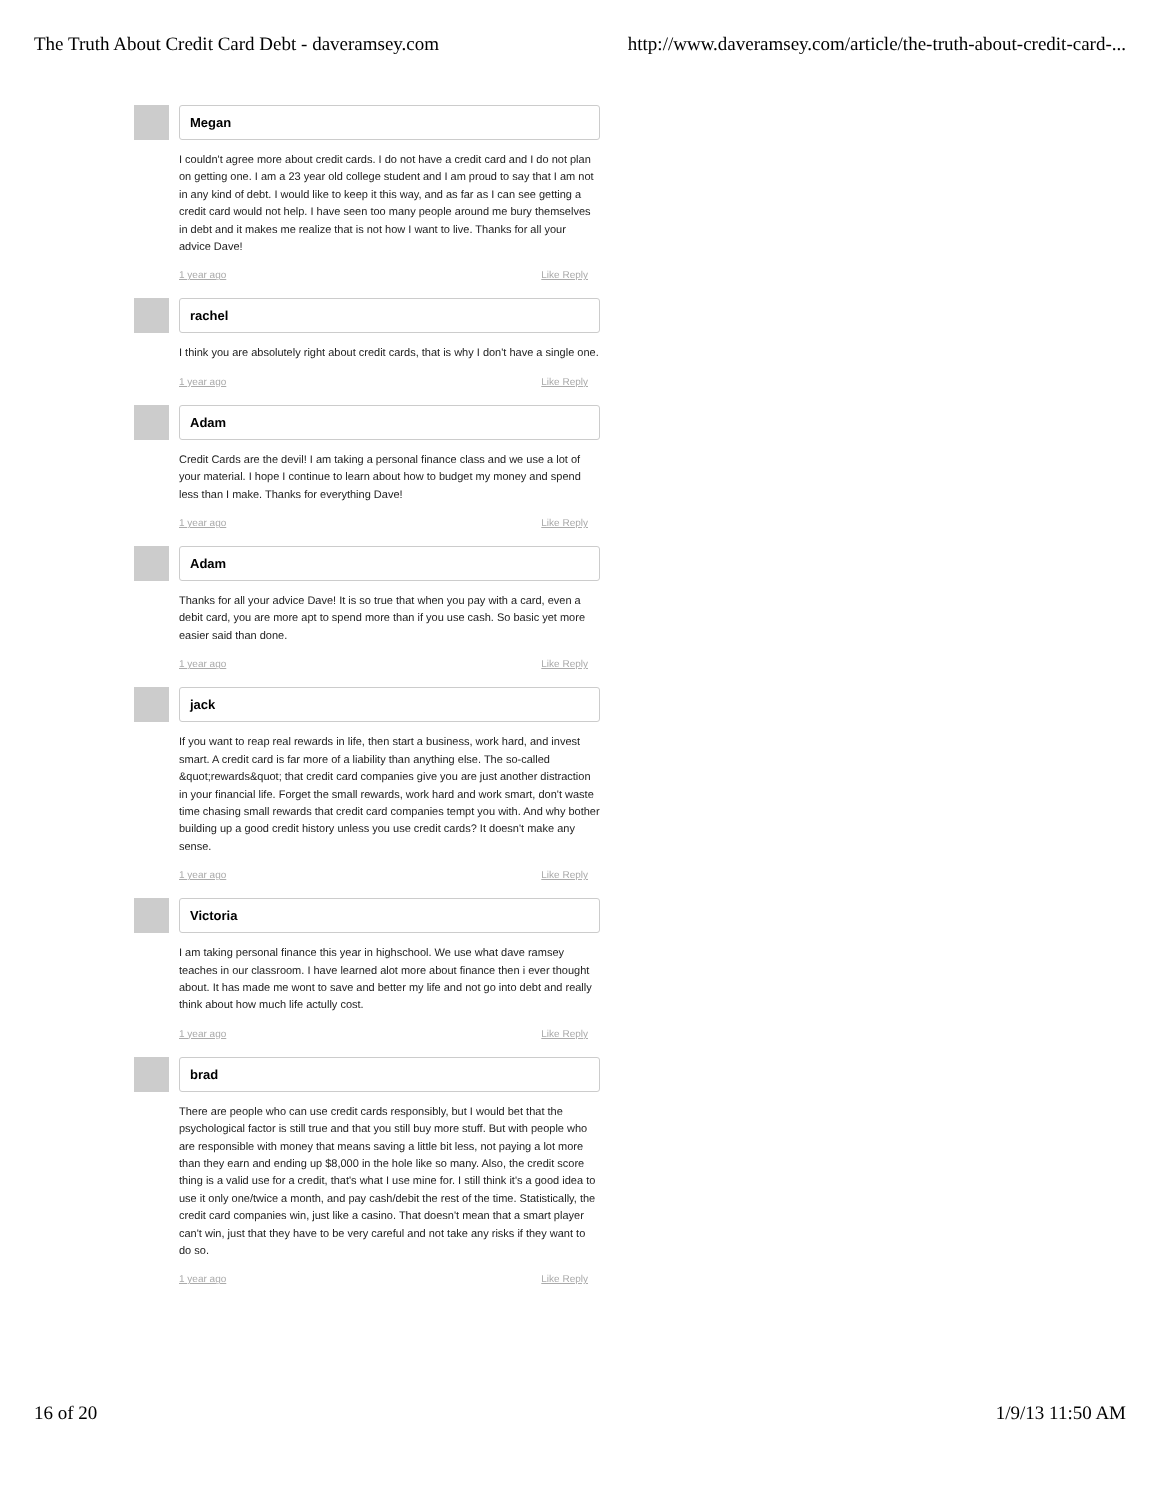The Truth About Credit Card Debt - daveramsey.com http://www.daveramsey.com/article/the-truth-about-credit-card-...
Megan
I couldn't agree more about credit cards. I do not have a credit card and I do not plan on getting one. I am a 23 year old college student and I am proud to say that I am not in any kind of debt. I would like to keep it this way, and as far as I can see getting a credit card would not help. I have seen too many people around me bury themselves in debt and it makes me realize that is not how I want to live. Thanks for all your advice Dave!
1 year ago Like Reply
rachel
I think you are absolutely right about credit cards, that is why I don't have a single one.
1 year ago Like Reply
Adam
Credit Cards are the devil! I am taking a personal finance class and we use a lot of your material. I hope I continue to learn about how to budget my money and spend less than I make. Thanks for everything Dave!
1 year ago Like Reply
Adam
Thanks for all your advice Dave! It is so true that when you pay with a card, even a debit card, you are more apt to spend more than if you use cash. So basic yet more easier said than done.
1 year ago Like Reply
jack
If you want to reap real rewards in life, then start a business, work hard, and invest smart. A credit card is far more of a liability than anything else. The so-called &quot;rewards&quot; that credit card companies give you are just another distraction in your financial life. Forget the small rewards, work hard and work smart, don't waste time chasing small rewards that credit card companies tempt you with. And why bother building up a good credit history unless you use credit cards? It doesn't make any sense.
1 year ago Like Reply
Victoria
I am taking personal finance this year in highschool. We use what dave ramsey teaches in our classroom. I have learned alot more about finance then i ever thought about. It has made me wont to save and better my life and not go into debt and really think about how much life actully cost.
1 year ago Like Reply
brad
There are people who can use credit cards responsibly, but I would bet that the psychological factor is still true and that you still buy more stuff. But with people who are responsible with money that means saving a little bit less, not paying a lot more than they earn and ending up $8,000 in the hole like so many. Also, the credit score thing is a valid use for a credit, that's what I use mine for. I still think it's a good idea to use it only one/twice a month, and pay cash/debit the rest of the time. Statistically, the credit card companies win, just like a casino. That doesn't mean that a smart player can't win, just that they have to be very careful and not take any risks if they want to do so.
1 year ago Like Reply
16 of 20 1/9/13 11:50 AM